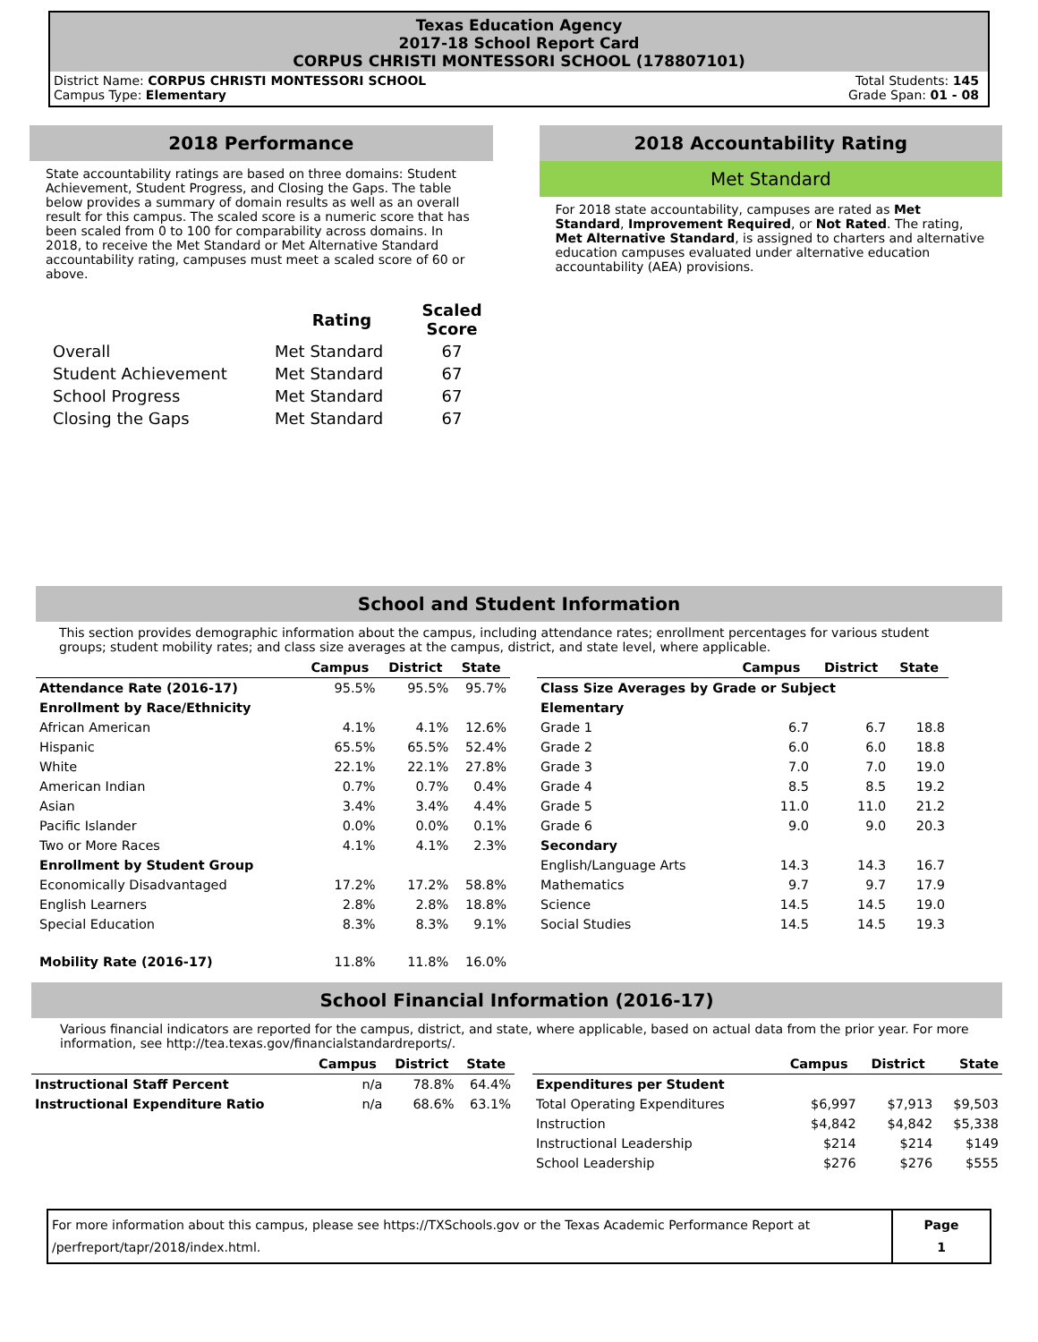Texas Education Agency
2017-18 School Report Card
CORPUS CHRISTI MONTESSORI SCHOOL (178807101)
District Name: CORPUS CHRISTI MONTESSORI SCHOOL
Campus Type: Elementary
Total Students: 145
Grade Span: 01 - 08
2018 Performance
State accountability ratings are based on three domains: Student Achievement, Student Progress, and Closing the Gaps. The table below provides a summary of domain results as well as an overall result for this campus. The scaled score is a numeric score that has been scaled from 0 to 100 for comparability across domains. In 2018, to receive the Met Standard or Met Alternative Standard accountability rating, campuses must meet a scaled score of 60 or above.
| | Rating | Scaled Score |
| --- | --- | --- |
| Overall | Met Standard | 67 |
| Student Achievement | Met Standard | 67 |
| School Progress | Met Standard | 67 |
| Closing the Gaps | Met Standard | 67 |
2018 Accountability Rating
Met Standard
For 2018 state accountability, campuses are rated as Met Standard, Improvement Required, or Not Rated. The rating, Met Alternative Standard, is assigned to charters and alternative education campuses evaluated under alternative education accountability (AEA) provisions.
School and Student Information
This section provides demographic information about the campus, including attendance rates; enrollment percentages for various student groups; student mobility rates; and class size averages at the campus, district, and state level, where applicable.
| | Campus | District | State |
| --- | --- | --- | --- |
| Attendance Rate (2016-17) | 95.5% | 95.5% | 95.7% |
| Enrollment by Race/Ethnicity | | | |
| African American | 4.1% | 4.1% | 12.6% |
| Hispanic | 65.5% | 65.5% | 52.4% |
| White | 22.1% | 22.1% | 27.8% |
| American Indian | 0.7% | 0.7% | 0.4% |
| Asian | 3.4% | 3.4% | 4.4% |
| Pacific Islander | 0.0% | 0.0% | 0.1% |
| Two or More Races | 4.1% | 4.1% | 2.3% |
| Enrollment by Student Group | | | |
| Economically Disadvantaged | 17.2% | 17.2% | 58.8% |
| English Learners | 2.8% | 2.8% | 18.8% |
| Special Education | 8.3% | 8.3% | 9.1% |
| Mobility Rate (2016-17) | 11.8% | 11.8% | 16.0% |
| | Campus | District | State |
| --- | --- | --- | --- |
| Class Size Averages by Grade or Subject | | | |
| Elementary | | | |
| Grade 1 | 6.7 | 6.7 | 18.8 |
| Grade 2 | 6.0 | 6.0 | 18.8 |
| Grade 3 | 7.0 | 7.0 | 19.0 |
| Grade 4 | 8.5 | 8.5 | 19.2 |
| Grade 5 | 11.0 | 11.0 | 21.2 |
| Grade 6 | 9.0 | 9.0 | 20.3 |
| Secondary | | | |
| English/Language Arts | 14.3 | 14.3 | 16.7 |
| Mathematics | 9.7 | 9.7 | 17.9 |
| Science | 14.5 | 14.5 | 19.0 |
| Social Studies | 14.5 | 14.5 | 19.3 |
School Financial Information (2016-17)
Various financial indicators are reported for the campus, district, and state, where applicable, based on actual data from the prior year. For more information, see http://tea.texas.gov/financialstandardreports/.
| | Campus | District | State |
| --- | --- | --- | --- |
| Instructional Staff Percent | n/a | 78.8% | 64.4% |
| Instructional Expenditure Ratio | n/a | 68.6% | 63.1% |
| | Campus | District | State |
| --- | --- | --- | --- |
| Expenditures per Student | | | |
| Total Operating Expenditures | $6,997 | $7,913 | $9,503 |
| Instruction | $4,842 | $4,842 | $5,338 |
| Instructional Leadership | $214 | $214 | $149 |
| School Leadership | $276 | $276 | $555 |
For more information about this campus, please see https://TXSchools.gov or the Texas Academic Performance Report at /perfreport/tapr/2018/index.html.
Page
1